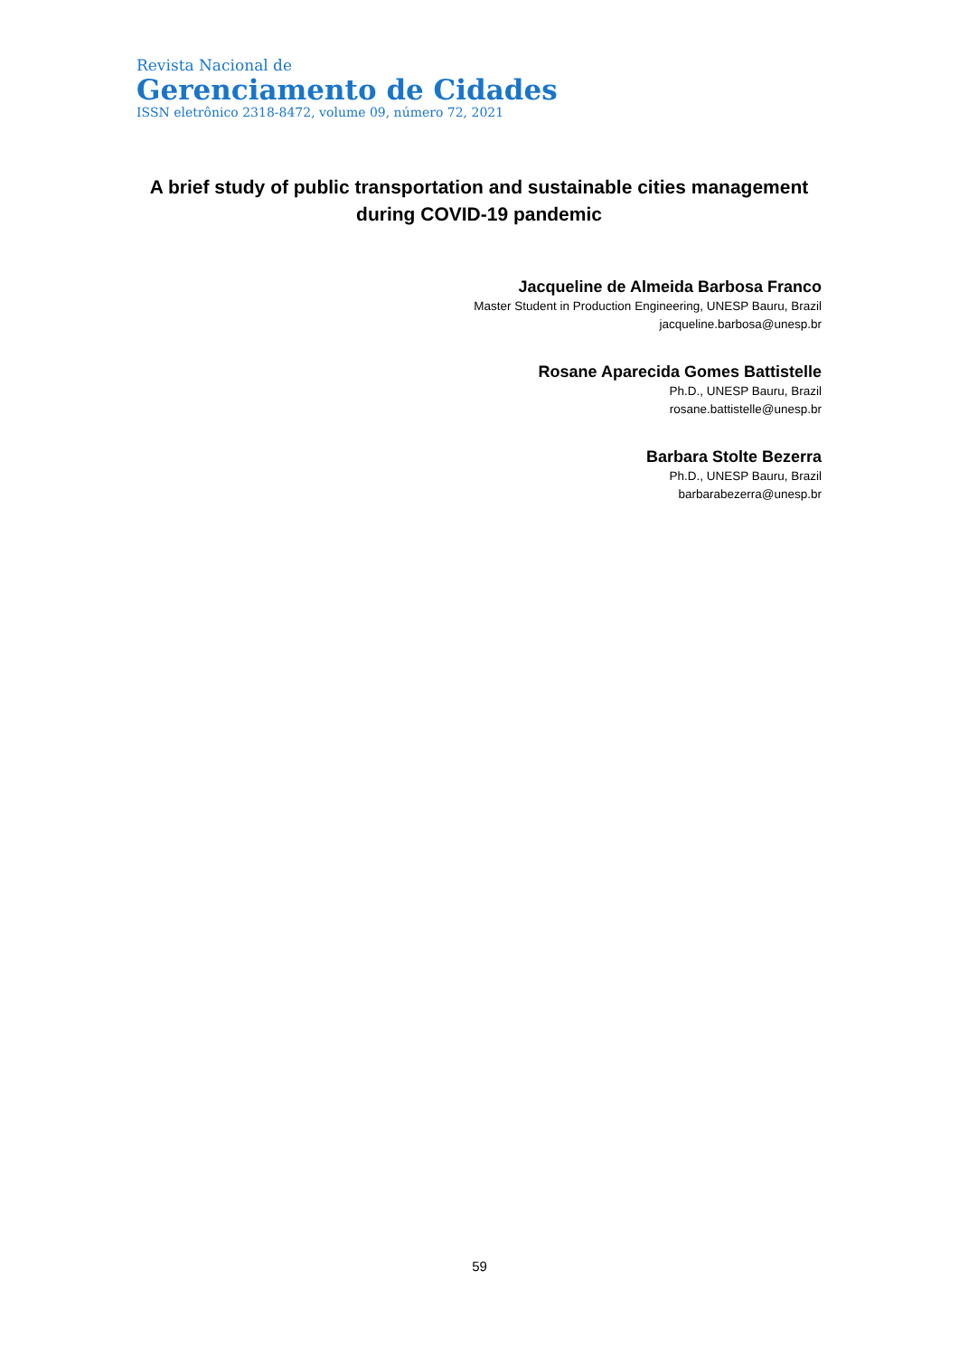Revista Nacional de
Gerenciamento de Cidades
ISSN eletrônico 2318-8472, volume 09, número 72, 2021
A brief study of public transportation and sustainable cities management during COVID-19 pandemic
Jacqueline de Almeida Barbosa Franco
Master Student in Production Engineering, UNESP Bauru, Brazil
jacqueline.barbosa@unesp.br
Rosane Aparecida Gomes Battistelle
Ph.D., UNESP Bauru, Brazil
rosane.battistelle@unesp.br
Barbara Stolte Bezerra
Ph.D., UNESP Bauru, Brazil
barbarabezerra@unesp.br
59